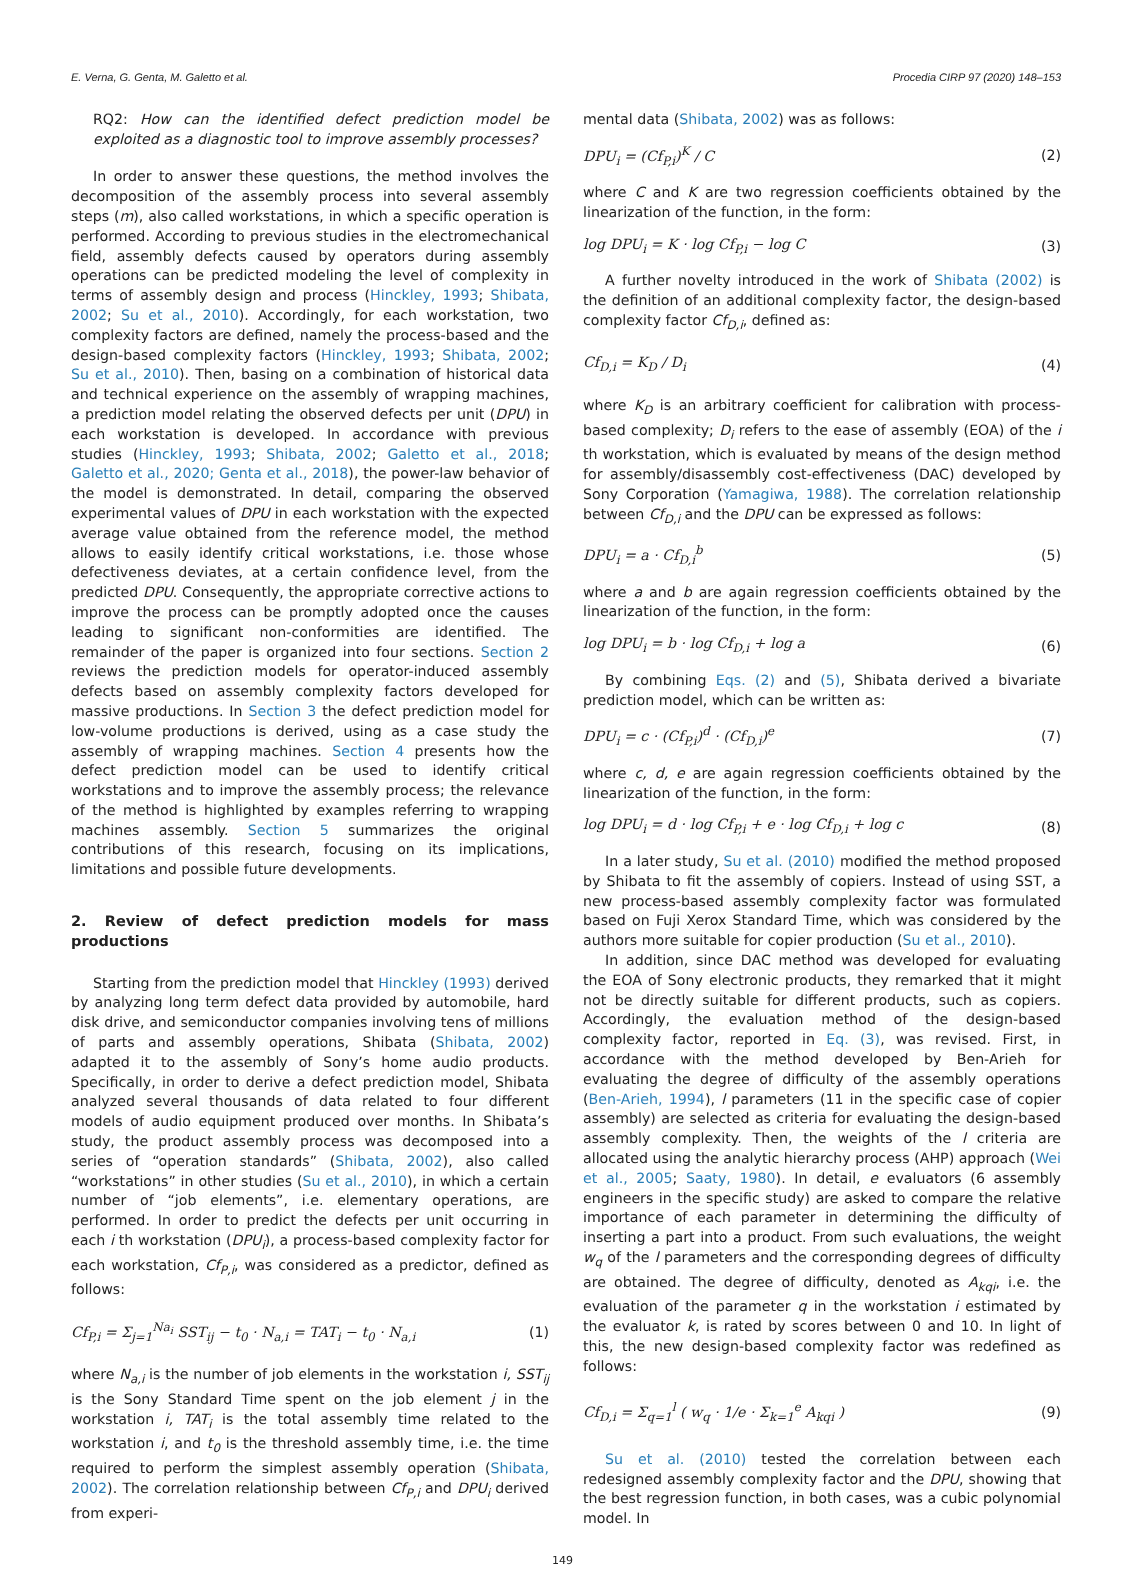E. Verna, G. Genta, M. Galetto et al. Procedia CIRP 97 (2020) 148–153
RQ2: How can the identified defect prediction model be exploited as a diagnostic tool to improve assembly processes?
In order to answer these questions, the method involves the decomposition of the assembly process into several assembly steps (m), also called workstations, in which a specific operation is performed. According to previous studies in the electromechanical field, assembly defects caused by operators during assembly operations can be predicted modeling the level of complexity in terms of assembly design and process (Hinckley, 1993; Shibata, 2002; Su et al., 2010). Accordingly, for each workstation, two complexity factors are defined, namely the process-based and the design-based complexity factors (Hinckley, 1993; Shibata, 2002; Su et al., 2010). Then, basing on a combination of historical data and technical experience on the assembly of wrapping machines, a prediction model relating the observed defects per unit (DPU) in each workstation is developed. In accordance with previous studies (Hinckley, 1993; Shibata, 2002; Galetto et al., 2018; Galetto et al., 2020; Genta et al., 2018), the power-law behavior of the model is demonstrated. In detail, comparing the observed experimental values of DPU in each workstation with the expected average value obtained from the reference model, the method allows to easily identify critical workstations, i.e. those whose defectiveness deviates, at a certain confidence level, from the predicted DPU. Consequently, the appropriate corrective actions to improve the process can be promptly adopted once the causes leading to significant non-conformities are identified. The remainder of the paper is organized into four sections. Section 2 reviews the prediction models for operator-induced assembly defects based on assembly complexity factors developed for massive productions. In Section 3 the defect prediction model for low-volume productions is derived, using as a case study the assembly of wrapping machines. Section 4 presents how the defect prediction model can be used to identify critical workstations and to improve the assembly process; the relevance of the method is highlighted by examples referring to wrapping machines assembly. Section 5 summarizes the original contributions of this research, focusing on its implications, limitations and possible future developments.
2. Review of defect prediction models for mass productions
Starting from the prediction model that Hinckley (1993) derived by analyzing long term defect data provided by automobile, hard disk drive, and semiconductor companies involving tens of millions of parts and assembly operations, Shibata (Shibata, 2002) adapted it to the assembly of Sony’s home audio products. Specifically, in order to derive a defect prediction model, Shibata analyzed several thousands of data related to four different models of audio equipment produced over months. In Shibata’s study, the product assembly process was decomposed into a series of “operation standards” (Shibata, 2002), also called “workstations” in other studies (Su et al., 2010), in which a certain number of “job elements”, i.e. elementary operations, are performed. In order to predict the defects per unit occurring in each i th workstation (DPU<sub>i</sub>), a process-based complexity factor for each workstation, Cf<sub>P,i</sub>, was considered as a predictor, defined as follows:
Cf<sub>P,i</sub> = Σ<sub>j=1</sub><sup>Na<sub>i</sub></sup> SST<sub>ij</sub> − t<sub>0</sub> · N<sub>a,i</sub> = TAT<sub>i</sub> − t<sub>0</sub> · N<sub>a,i</sub> (1)
where N<sub>a,i</sub> is the number of job elements in the workstation i, SST<sub>ij</sub> is the Sony Standard Time spent on the job element j in the workstation i, TAT<sub>i</sub> is the total assembly time related to the workstation i, and t<sub>0</sub> is the threshold assembly time, i.e. the time required to perform the simplest assembly operation (Shibata, 2002). The correlation relationship between Cf<sub>P,i</sub> and DPU<sub>i</sub> derived from experi-
mental data (Shibata, 2002) was as follows:
DPU<sub>i</sub> = (Cf<sub>P,i</sub>)<sup>K</sup> / C (2)
where C and K are two regression coefficients obtained by the linearization of the function, in the form:
log DPU<sub>i</sub> = K · log Cf<sub>P,i</sub> − log C (3)
A further novelty introduced in the work of Shibata (2002) is the definition of an additional complexity factor, the design-based complexity factor Cf<sub>D,i</sub>, defined as:
Cf<sub>D,i</sub> = K<sub>D</sub> / D<sub>i</sub> (4)
where K<sub>D</sub> is an arbitrary coefficient for calibration with process-based complexity; D<sub>i</sub> refers to the ease of assembly (EOA) of the i th workstation, which is evaluated by means of the design method for assembly/disassembly cost-effectiveness (DAC) developed by Sony Corporation (Yamagiwa, 1988). The correlation relationship between Cf<sub>D,i</sub> and the DPU can be expressed as follows:
DPU<sub>i</sub> = a · Cf<sub>D,i</sub><sup>b</sup> (5)
where a and b are again regression coefficients obtained by the linearization of the function, in the form:
log DPU<sub>i</sub> = b · log Cf<sub>D,i</sub> + log a (6)
By combining Eqs. (2) and (5), Shibata derived a bivariate prediction model, which can be written as:
DPU<sub>i</sub> = c · (Cf<sub>P,i</sub>)<sup>d</sup> · (Cf<sub>D,i</sub>)<sup>e</sup> (7)
where c, d, e are again regression coefficients obtained by the linearization of the function, in the form:
log DPU<sub>i</sub> = d · log Cf<sub>P,i</sub> + e · log Cf<sub>D,i</sub> + log c (8)
In a later study, Su et al. (2010) modified the method proposed by Shibata to fit the assembly of copiers. Instead of using SST, a new process-based assembly complexity factor was formulated based on Fuji Xerox Standard Time, which was considered by the authors more suitable for copier production (Su et al., 2010).
In addition, since DAC method was developed for evaluating the EOA of Sony electronic products, they remarked that it might not be directly suitable for different products, such as copiers. Accordingly, the evaluation method of the design-based complexity factor, reported in Eq. (3), was revised. First, in accordance with the method developed by Ben-Arieh for evaluating the degree of difficulty of the assembly operations (Ben-Arieh, 1994), l parameters (11 in the specific case of copier assembly) are selected as criteria for evaluating the design-based assembly complexity. Then, the weights of the l criteria are allocated using the analytic hierarchy process (AHP) approach (Wei et al., 2005; Saaty, 1980). In detail, e evaluators (6 assembly engineers in the specific study) are asked to compare the relative importance of each parameter in determining the difficulty of inserting a part into a product. From such evaluations, the weight w<sub>q</sub> of the l parameters and the corresponding degrees of difficulty are obtained. The degree of difficulty, denoted as A<sub>kqi</sub>, i.e. the evaluation of the parameter q in the workstation i estimated by the evaluator k, is rated by scores between 0 and 10. In light of this, the new design-based complexity factor was redefined as follows:
Cf<sub>D,i</sub> = Σ<sub>q=1</sub><sup>l</sup> ( w<sub>q</sub> · 1/e · Σ<sub>k=1</sub><sup>e</sup> A<sub>kqi</sub> ) (9)
Su et al. (2010) tested the correlation between each redesigned assembly complexity factor and the DPU, showing that the best regression function, in both cases, was a cubic polynomial model. In
149